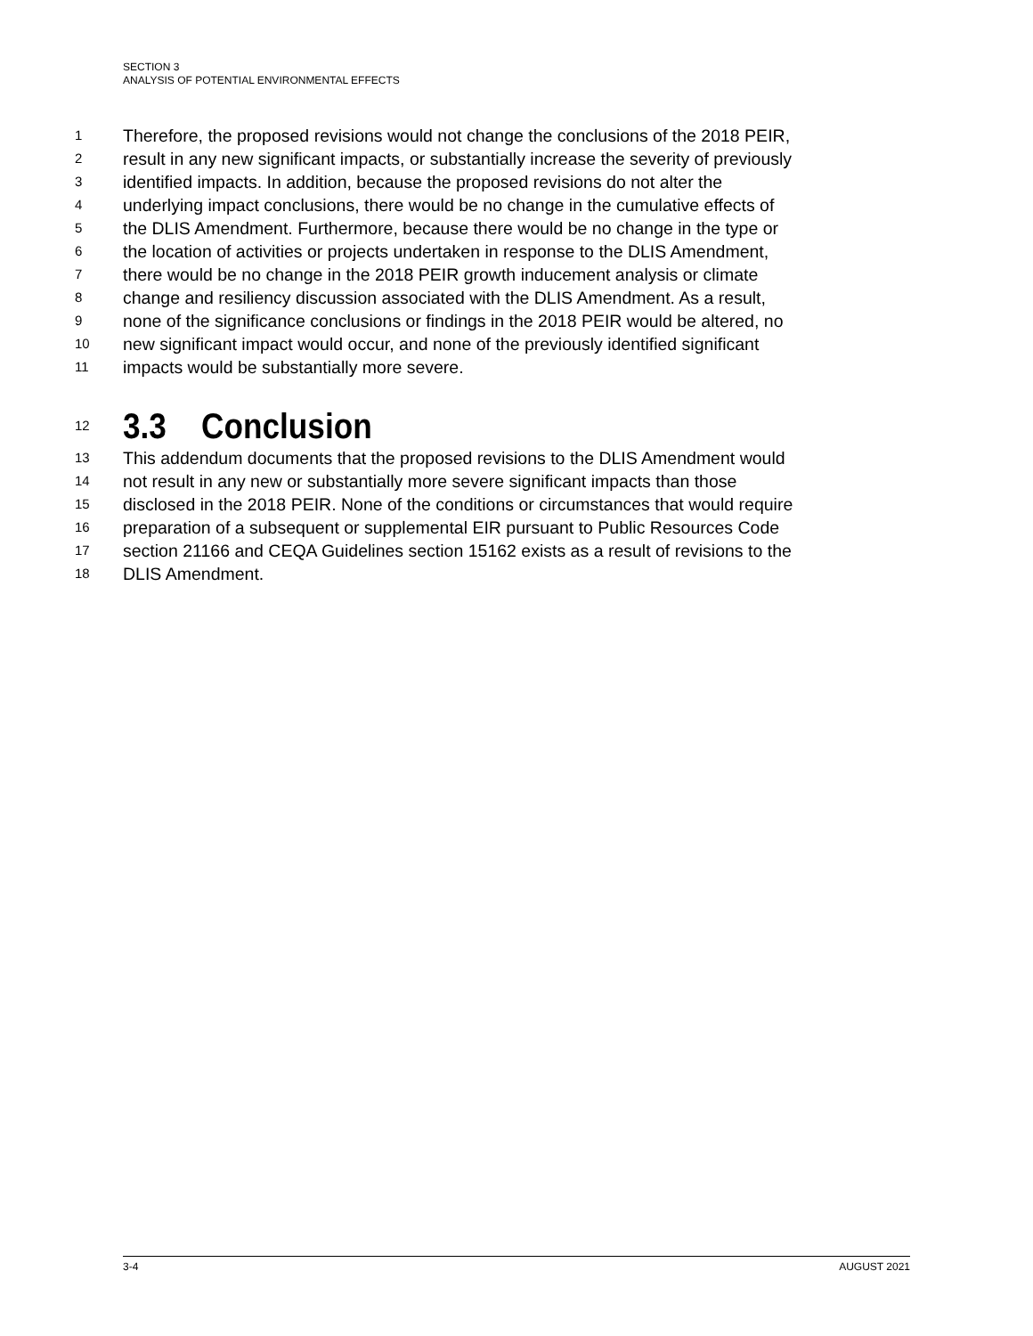SECTION 3
ANALYSIS OF POTENTIAL ENVIRONMENTAL EFFECTS
1 Therefore, the proposed revisions would not change the conclusions of the 2018 PEIR,
2 result in any new significant impacts, or substantially increase the severity of previously
3 identified impacts. In addition, because the proposed revisions do not alter the
4 underlying impact conclusions, there would be no change in the cumulative effects of
5 the DLIS Amendment. Furthermore, because there would be no change in the type or
6 the location of activities or projects undertaken in response to the DLIS Amendment,
7 there would be no change in the 2018 PEIR growth inducement analysis or climate
8 change and resiliency discussion associated with the DLIS Amendment. As a result,
9 none of the significance conclusions or findings in the 2018 PEIR would be altered, no
10 new significant impact would occur, and none of the previously identified significant
11 impacts would be substantially more severe.
12 3.3 Conclusion
13 This addendum documents that the proposed revisions to the DLIS Amendment would
14 not result in any new or substantially more severe significant impacts than those
15 disclosed in the 2018 PEIR. None of the conditions or circumstances that would require
16 preparation of a subsequent or supplemental EIR pursuant to Public Resources Code
17 section 21166 and CEQA Guidelines section 15162 exists as a result of revisions to the
18 DLIS Amendment.
3-4 AUGUST 2021